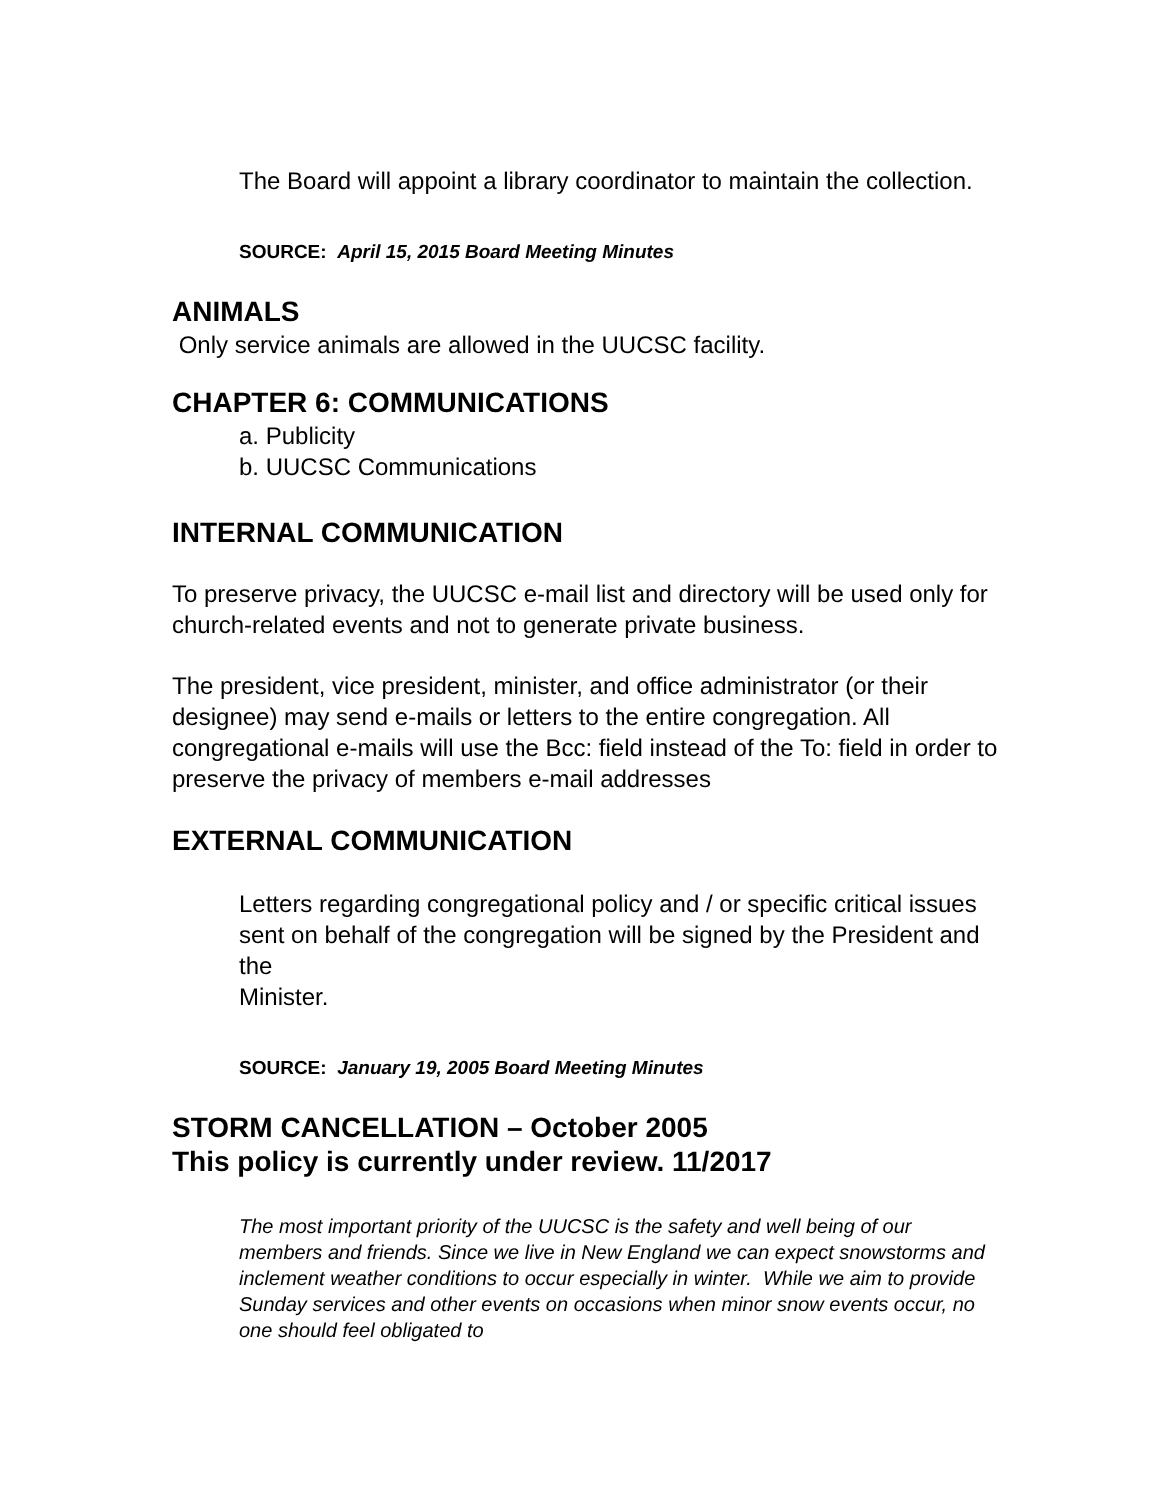The Board will appoint a library coordinator to maintain the collection.
SOURCE: April 15, 2015 Board Meeting Minutes
ANIMALS
Only service animals are allowed in the UUCSC facility.
CHAPTER 6: COMMUNICATIONS
a. Publicity
b. UUCSC Communications
INTERNAL COMMUNICATION
To preserve privacy, the UUCSC e-mail list and directory will be used only for church-related events and not to generate private business.
The president, vice president, minister, and office administrator (or their designee) may send e-mails or letters to the entire congregation. All congregational e-mails will use the Bcc: field instead of the To: field in order to preserve the privacy of members e-mail addresses
EXTERNAL COMMUNICATION
Letters regarding congregational policy and / or specific critical issues sent on behalf of the congregation will be signed by the President and the
Minister.
SOURCE: January 19, 2005 Board Meeting Minutes
STORM CANCELLATION – October 2005
This policy is currently under review. 11/2017
The most important priority of the UUCSC is the safety and well being of our members and friends. Since we live in New England we can expect snowstorms and inclement weather conditions to occur especially in winter. While we aim to provide Sunday services and other events on occasions when minor snow events occur, no one should feel obligated to